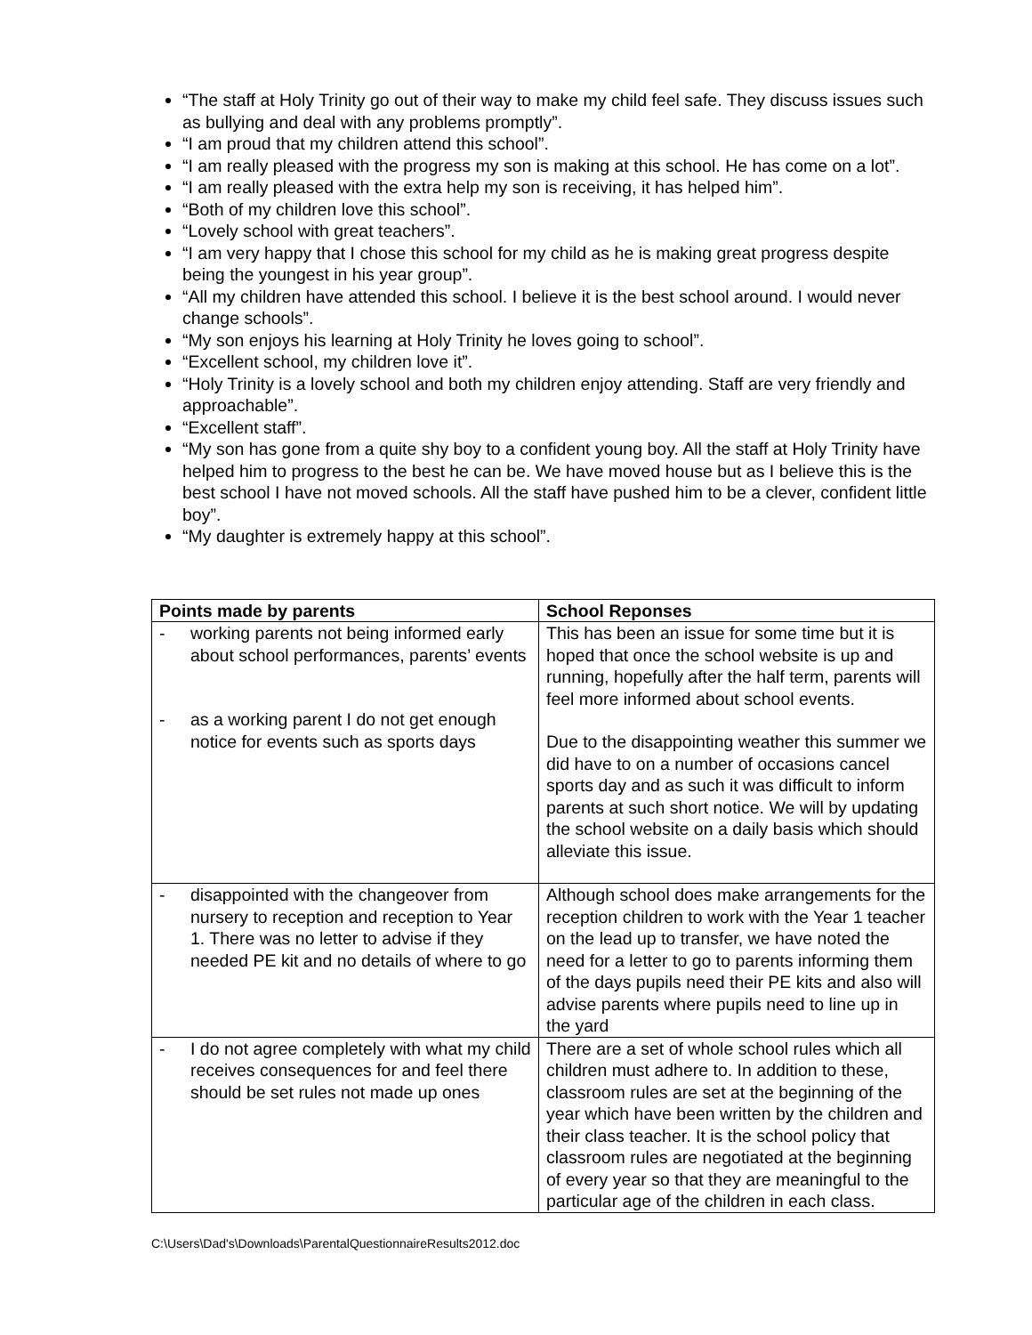“The staff at Holy Trinity go out of their way to make my child feel safe. They discuss issues such as bullying and deal with any problems promptly”.
“I am proud that my children attend this school”.
“I am really pleased with the progress my son is making at this school. He has come on a lot”.
“I am really pleased with the extra help my son is receiving, it has helped him”.
“Both of my children love this school”.
“Lovely school with great teachers”.
“I am very happy that I chose this school for my child as he is making great progress despite being the youngest in his year group”.
“All my children have attended this school. I believe it is the best school around. I would never change schools”.
“My son enjoys his learning at Holy Trinity he loves going to school”.
“Excellent school, my children love it”.
“Holy Trinity is a lovely school and both my children enjoy attending. Staff are very friendly and approachable”.
“Excellent staff”.
“My son has gone from a quite shy boy to a confident young boy. All the staff at Holy Trinity have helped him to progress to the best he can be. We have moved house but as I believe this is the best school I have not moved schools. All the staff have pushed him to be a clever, confident little boy”.
“My daughter is extremely happy at this school”.
| Points made by parents | School Reponses |
| --- | --- |
| - working parents not being informed early about school performances, parents’ events - as a working parent I do not get enough notice for events such as sports days | This has been an issue for some time but it is hoped that once the school website is up and running, hopefully after the half term, parents will feel more informed about school events. Due to the disappointing weather this summer we did have to on a number of occasions cancel sports day and as such it was difficult to inform parents at such short notice. We will by updating the school website on a daily basis which should alleviate this issue. |
| - disappointed with the changeover from nursery to reception and reception to Year 1. There was no letter to advise if they needed PE kit and no details of where to go | Although school does make arrangements for the reception children to work with the Year 1 teacher on the lead up to transfer, we have noted the need for a letter to go to parents informing them of the days pupils need their PE kits and also will advise parents where pupils need to line up in the yard |
| - I do not agree completely with what my child receives consequences for and feel there should be set rules not made up ones | There are a set of whole school rules which all children must adhere to. In addition to these, classroom rules are set at the beginning of the year which have been written by the children and their class teacher. It is the school policy that classroom rules are negotiated at the beginning of every year so that they are meaningful to the particular age of the children in each class. |
C:\Users\Dad's\Downloads\ParentalQuestionnaireResults2012.doc